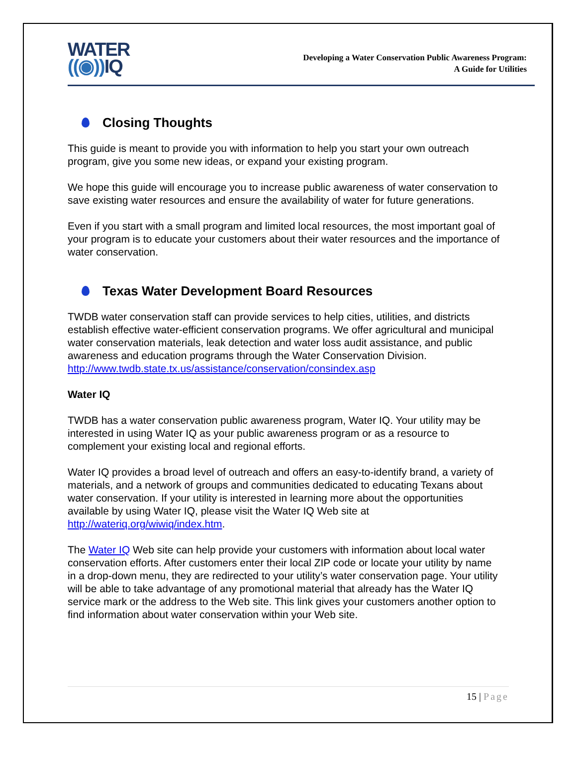WATER
((◉)) IQ
Developing a Water Conservation Public Awareness Program:
A Guide for Utilities
Closing Thoughts
This guide is meant to provide you with information to help you start your own outreach program, give you some new ideas, or expand your existing program.
We hope this guide will encourage you to increase public awareness of water conservation to save existing water resources and ensure the availability of water for future generations.
Even if you start with a small program and limited local resources, the most important goal of your program is to educate your customers about their water resources and the importance of water conservation.
Texas Water Development Board Resources
TWDB water conservation staff can provide services to help cities, utilities, and districts establish effective water-efficient conservation programs. We offer agricultural and municipal water conservation materials, leak detection and water loss audit assistance, and public awareness and education programs through the Water Conservation Division. http://www.twdb.state.tx.us/assistance/conservation/consindex.asp
Water IQ
TWDB has a water conservation public awareness program, Water IQ. Your utility may be interested in using Water IQ as your public awareness program or as a resource to complement your existing local and regional efforts.
Water IQ provides a broad level of outreach and offers an easy-to-identify brand, a variety of materials, and a network of groups and communities dedicated to educating Texans about water conservation. If your utility is interested in learning more about the opportunities available by using Water IQ, please visit the Water IQ Web site at http://wateriq.org/wiwiq/index.htm.
The Water IQ Web site can help provide your customers with information about local water conservation efforts. After customers enter their local ZIP code or locate your utility by name in a drop-down menu, they are redirected to your utility’s water conservation page. Your utility will be able to take advantage of any promotional material that already has the Water IQ service mark or the address to the Web site. This link gives your customers another option to find information about water conservation within your Web site.
15 | Page